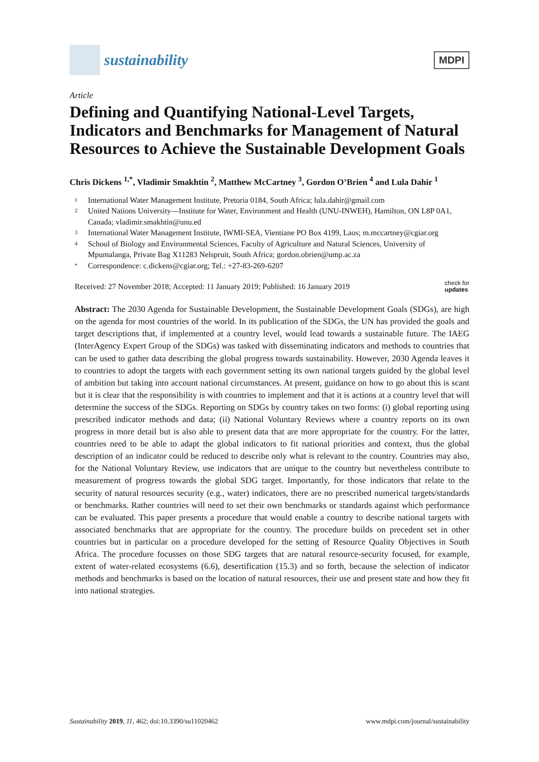sustainability
MDPI
Article
Defining and Quantifying National-Level Targets, Indicators and Benchmarks for Management of Natural Resources to Achieve the Sustainable Development Goals
Chris Dickens <sup>1,*</sup>, Vladimir Smakhtin <sup>2</sup>, Matthew McCartney <sup>3</sup>, Gordon O’Brien <sup>4</sup> and Lula Dahir <sup>1</sup>
1 International Water Management Institute, Pretoria 0184, South Africa; lula.dahir@gmail.com
2 United Nations University—Institute for Water, Environment and Health (UNU-INWEH), Hamilton, ON L8P 0A1, Canada; vladimir.smakhtin@unu.ed
3 International Water Management Institute, IWMI-SEA, Vientiane PO Box 4199, Laos; m.mccartney@cgiar.org
4 School of Biology and Environmental Sciences, Faculty of Agriculture and Natural Sciences, University of Mpumalanga, Private Bag X11283 Nelspruit, South Africa; gordon.obrien@ump.ac.za
* Correspondence: c.dickens@cgiar.org; Tel.: +27-83-269-6207
Received: 27 November 2018; Accepted: 11 January 2019; Published: 16 January 2019 check for
updates
Abstract: The 2030 Agenda for Sustainable Development, the Sustainable Development Goals (SDGs), are high on the agenda for most countries of the world. In its publication of the SDGs, the UN has provided the goals and target descriptions that, if implemented at a country level, would lead towards a sustainable future. The IAEG (InterAgency Expert Group of the SDGs) was tasked with disseminating indicators and methods to countries that can be used to gather data describing the global progress towards sustainability. However, 2030 Agenda leaves it to countries to adopt the targets with each government setting its own national targets guided by the global level of ambition but taking into account national circumstances. At present, guidance on how to go about this is scant but it is clear that the responsibility is with countries to implement and that it is actions at a country level that will determine the success of the SDGs. Reporting on SDGs by country takes on two forms: (i) global reporting using prescribed indicator methods and data; (ii) National Voluntary Reviews where a country reports on its own progress in more detail but is also able to present data that are more appropriate for the country. For the latter, countries need to be able to adapt the global indicators to fit national priorities and context, thus the global description of an indicator could be reduced to describe only what is relevant to the country. Countries may also, for the National Voluntary Review, use indicators that are unique to the country but nevertheless contribute to measurement of progress towards the global SDG target. Importantly, for those indicators that relate to the security of natural resources security (e.g., water) indicators, there are no prescribed numerical targets/standards or benchmarks. Rather countries will need to set their own benchmarks or standards against which performance can be evaluated. This paper presents a procedure that would enable a country to describe national targets with associated benchmarks that are appropriate for the country. The procedure builds on precedent set in other countries but in particular on a procedure developed for the setting of Resource Quality Objectives in South Africa. The procedure focusses on those SDG targets that are natural resource-security focused, for example, extent of water-related ecosystems (6.6), desertification (15.3) and so forth, because the selection of indicator methods and benchmarks is based on the location of natural resources, their use and present state and how they fit into national strategies.
Sustainability 2019, 11, 462; doi:10.3390/su11020462 www.mdpi.com/journal/sustainability